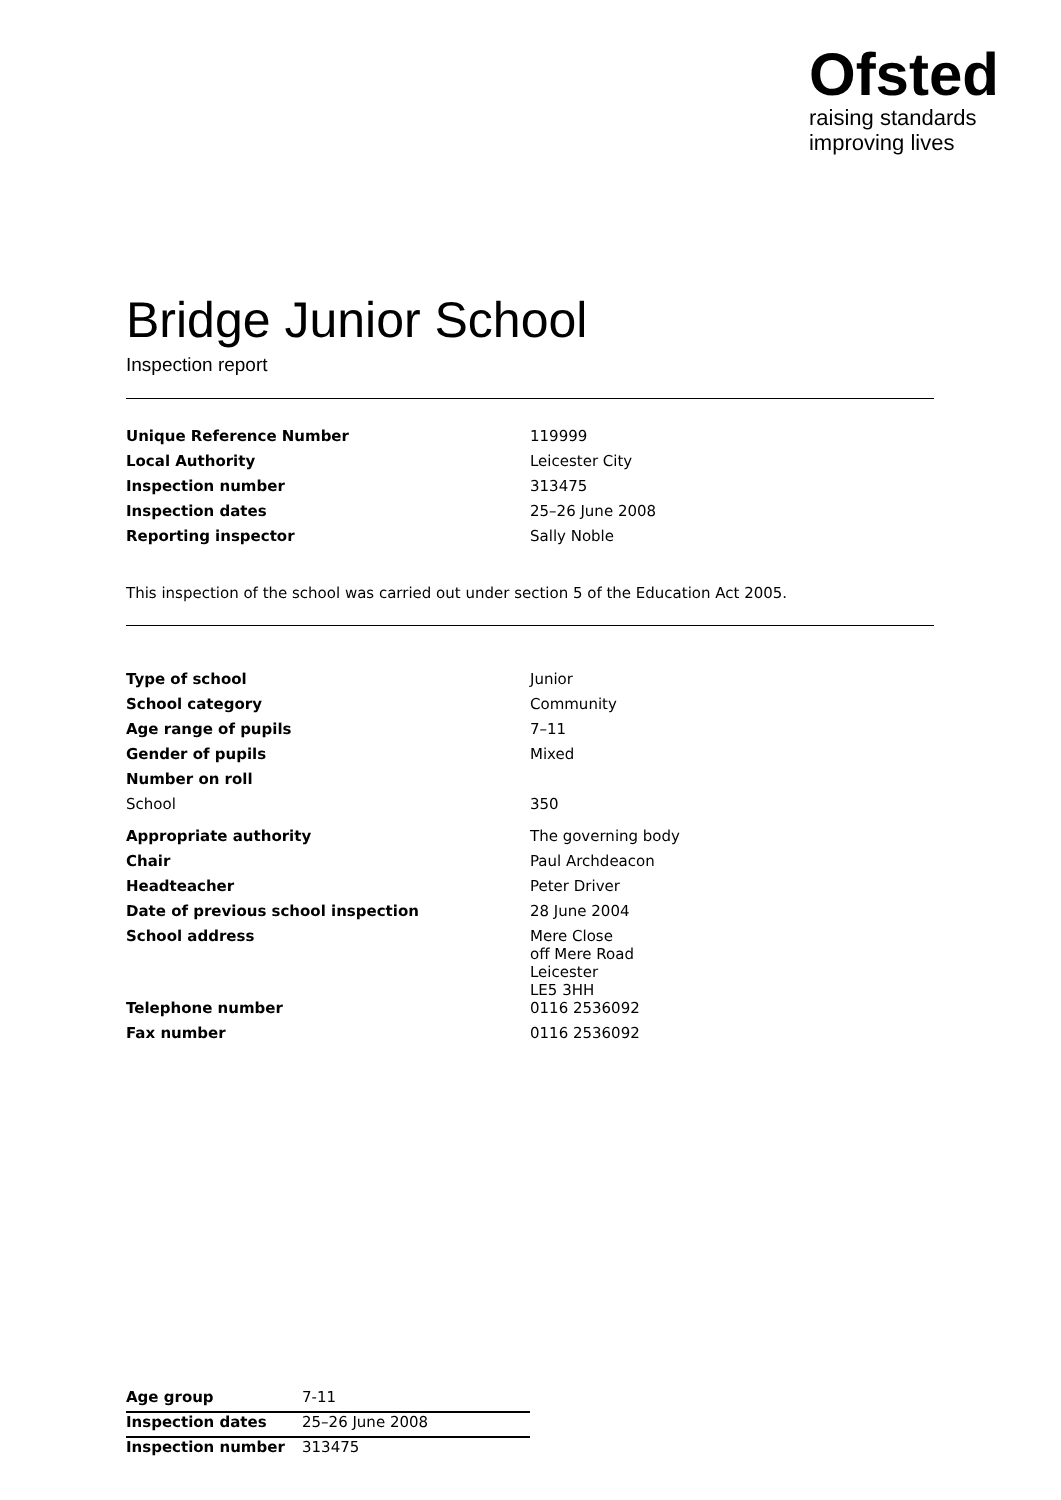Ofsted
raising standards
improving lives
Bridge Junior School
Inspection report
| Unique Reference Number | 119999 |
| Local Authority | Leicester City |
| Inspection number | 313475 |
| Inspection dates | 25–26 June 2008 |
| Reporting inspector | Sally Noble |
This inspection of the school was carried out under section 5 of the Education Act 2005.
| Type of school | Junior |
| School category | Community |
| Age range of pupils | 7–11 |
| Gender of pupils | Mixed |
| Number on roll | |
| School | 350 |
| Appropriate authority | The governing body |
| Chair | Paul Archdeacon |
| Headteacher | Peter Driver |
| Date of previous school inspection | 28 June 2004 |
| School address | Mere Close off Mere Road Leicester LE5 3HH |
| Telephone number | 0116 2536092 |
| Fax number | 0116 2536092 |
| Age group | 7-11 |
| Inspection dates | 25–26 June 2008 |
| Inspection number | 313475 |